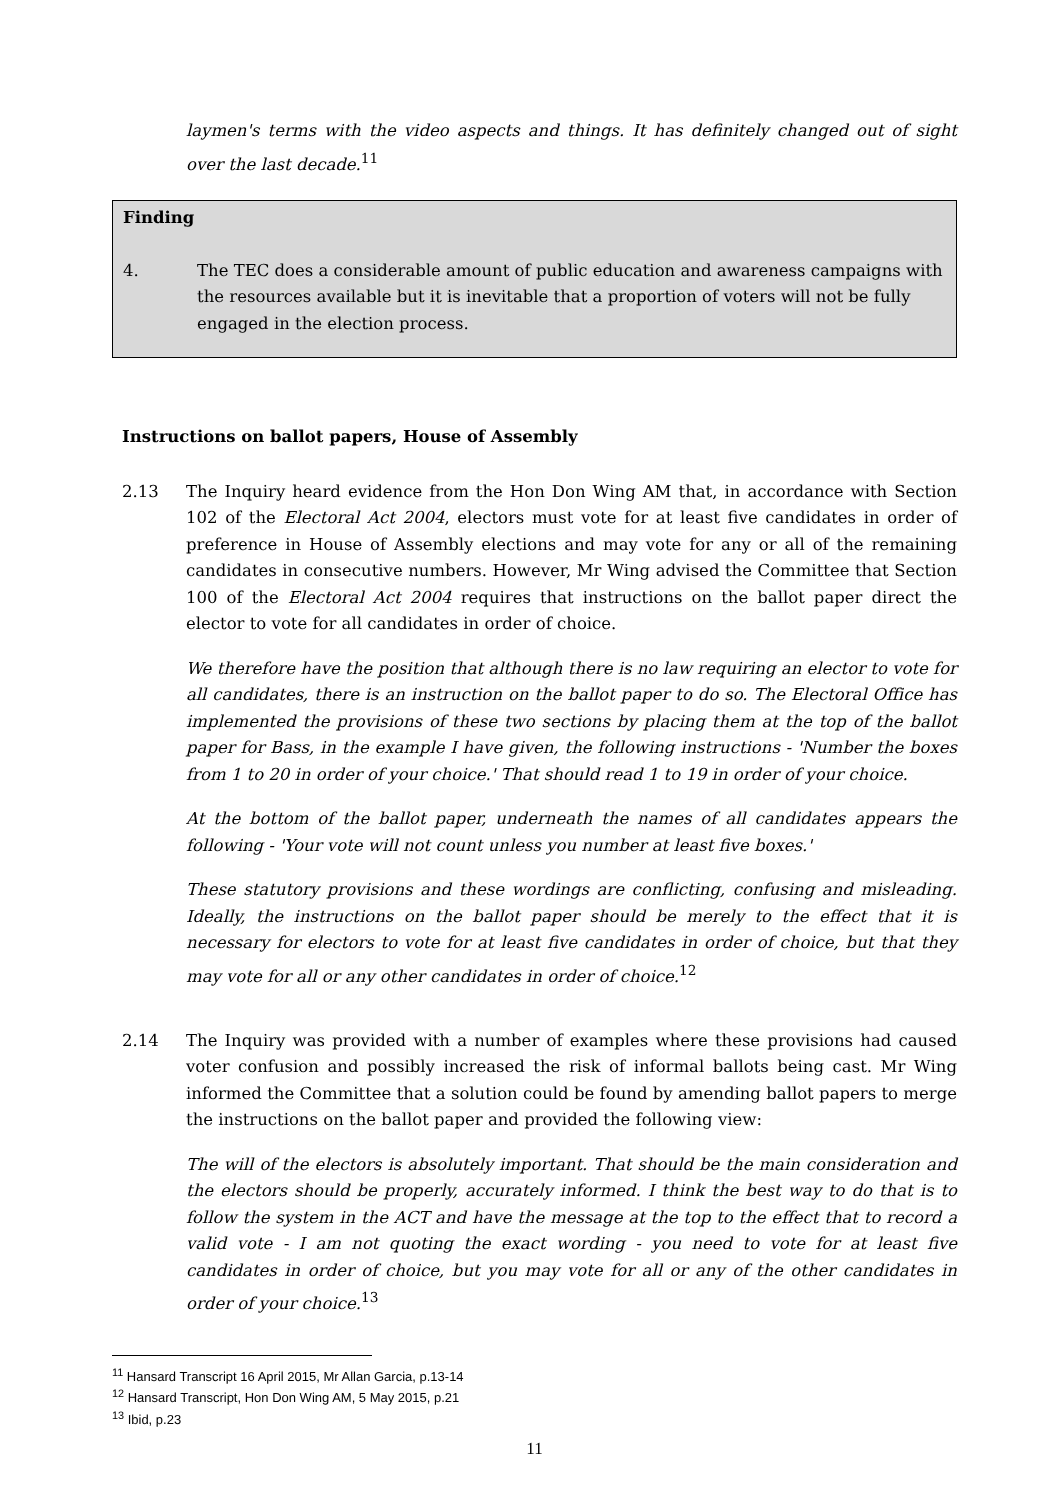laymen's terms with the video aspects and things. It has definitely changed out of sight over the last decade.<sup>11</sup>
Finding
4. The TEC does a considerable amount of public education and awareness campaigns with the resources available but it is inevitable that a proportion of voters will not be fully engaged in the election process.
Instructions on ballot papers, House of Assembly
2.13 The Inquiry heard evidence from the Hon Don Wing AM that, in accordance with Section 102 of the Electoral Act 2004, electors must vote for at least five candidates in order of preference in House of Assembly elections and may vote for any or all of the remaining candidates in consecutive numbers. However, Mr Wing advised the Committee that Section 100 of the Electoral Act 2004 requires that instructions on the ballot paper direct the elector to vote for all candidates in order of choice.
We therefore have the position that although there is no law requiring an elector to vote for all candidates, there is an instruction on the ballot paper to do so. The Electoral Office has implemented the provisions of these two sections by placing them at the top of the ballot paper for Bass, in the example I have given, the following instructions - 'Number the boxes from 1 to 20 in order of your choice.' That should read 1 to 19 in order of your choice.
At the bottom of the ballot paper, underneath the names of all candidates appears the following - 'Your vote will not count unless you number at least five boxes.'
These statutory provisions and these wordings are conflicting, confusing and misleading. Ideally, the instructions on the ballot paper should be merely to the effect that it is necessary for electors to vote for at least five candidates in order of choice, but that they may vote for all or any other candidates in order of choice.<sup>12</sup>
2.14 The Inquiry was provided with a number of examples where these provisions had caused voter confusion and possibly increased the risk of informal ballots being cast. Mr Wing informed the Committee that a solution could be found by amending ballot papers to merge the instructions on the ballot paper and provided the following view:
The will of the electors is absolutely important. That should be the main consideration and the electors should be properly, accurately informed. I think the best way to do that is to follow the system in the ACT and have the message at the top to the effect that to record a valid vote - I am not quoting the exact wording - you need to vote for at least five candidates in order of choice, but you may vote for all or any of the other candidates in order of your choice.<sup>13</sup>
<sup>11</sup> Hansard Transcript 16 April 2015, Mr Allan Garcia, p.13-14
<sup>12</sup> Hansard Transcript, Hon Don Wing AM, 5 May 2015, p.21
<sup>13</sup> Ibid, p.23
11